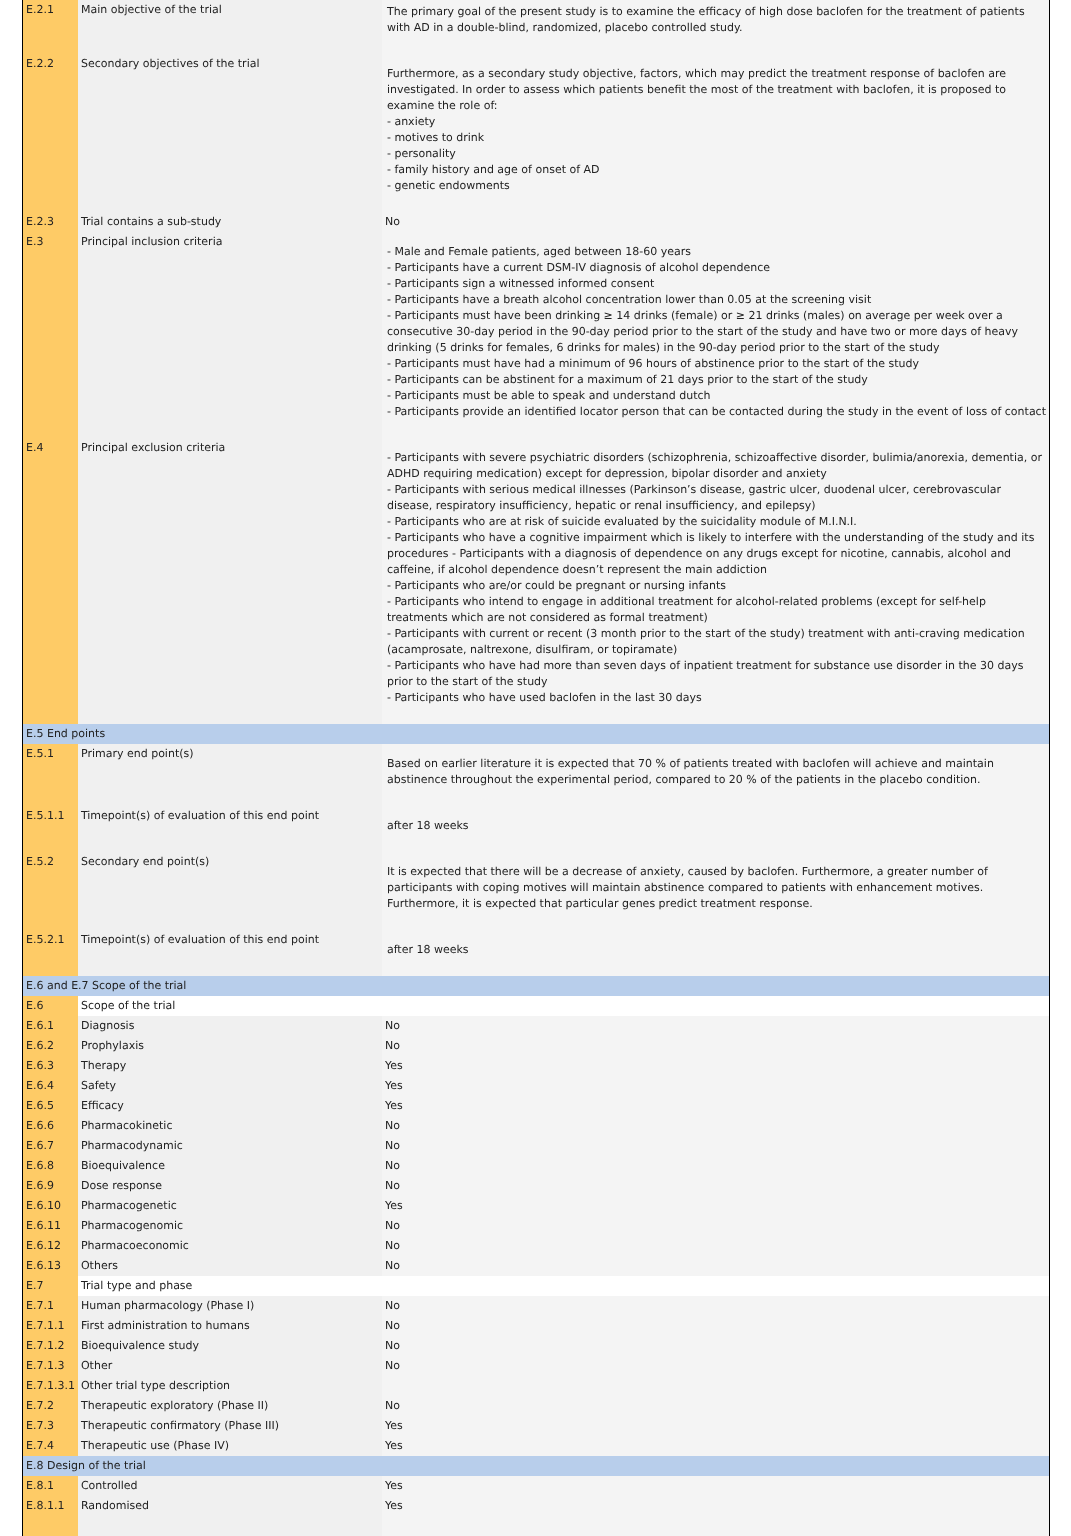| E.2.1 | Main objective of the trial | The primary goal of the present study is to examine the efficacy of high dose baclofen for the treatment of patients with AD in a double-blind, randomized, placebo controlled study. |
| E.2.2 | Secondary objectives of the trial | Furthermore, as a secondary study objective, factors, which may predict the treatment response of baclofen are investigated. In order to assess which patients benefit the most of the treatment with baclofen, it is proposed to examine the role of: - anxiety - motives to drink - personality - family history and age of onset of AD - genetic endowments |
| E.2.3 | Trial contains a sub-study | No |
| E.3 | Principal inclusion criteria | - Male and Female patients, aged between 18-60 years - Participants have a current DSM-IV diagnosis of alcohol dependence - Participants sign a witnessed informed consent - Participants have a breath alcohol concentration lower than 0.05 at the screening visit - Participants must have been drinking ≥ 14 drinks (female) or ≥ 21 drinks (males) on average per week over a consecutive 30-day period in the 90-day period prior to the start of the study and have two or more days of heavy drinking (5 drinks for females, 6 drinks for males) in the 90-day period prior to the start of the study - Participants must have had a minimum of 96 hours of abstinence prior to the start of the study - Participants can be abstinent for a maximum of 21 days prior to the start of the study - Participants must be able to speak and understand dutch - Participants provide an identified locator person that can be contacted during the study in the event of loss of contact |
| E.4 | Principal exclusion criteria | - Participants with severe psychiatric disorders (schizophrenia, schizoaffective disorder, bulimia/anorexia, dementia, or ADHD requiring medication) except for depression, bipolar disorder and anxiety - Participants with serious medical illnesses (Parkinson’s disease, gastric ulcer, duodenal ulcer, cerebrovascular disease, respiratory insufficiency, hepatic or renal insufficiency, and epilepsy) - Participants who are at risk of suicide evaluated by the suicidality module of M.I.N.I. - Participants who have a cognitive impairment which is likely to interfere with the understanding of the study and its procedures - Participants with a diagnosis of dependence on any drugs except for nicotine, cannabis, alcohol and caffeine, if alcohol dependence doesn’t represent the main addiction - Participants who are/or could be pregnant or nursing infants - Participants who intend to engage in additional treatment for alcohol-related problems (except for self-help treatments which are not considered as formal treatment) - Participants with current or recent (3 month prior to the start of the study) treatment with anti-craving medication (acamprosate, naltrexone, disulfiram, or topiramate) - Participants who have had more than seven days of inpatient treatment for substance use disorder in the 30 days prior to the start of the study - Participants who have used baclofen in the last 30 days |
| E.5 End points | | |
| E.5.1 | Primary end point(s) | Based on earlier literature it is expected that 70 % of patients treated with baclofen will achieve and maintain abstinence throughout the experimental period, compared to 20 % of the patients in the placebo condition. |
| E.5.1.1 | Timepoint(s) of evaluation of this end point | after 18 weeks |
| E.5.2 | Secondary end point(s) | It is expected that there will be a decrease of anxiety, caused by baclofen. Furthermore, a greater number of participants with coping motives will maintain abstinence compared to patients with enhancement motives. Furthermore, it is expected that particular genes predict treatment response. |
| E.5.2.1 | Timepoint(s) of evaluation of this end point | after 18 weeks |
| E.6 and E.7 Scope of the trial | | |
| E.6 | Scope of the trial | |
| E.6.1 | Diagnosis | No |
| E.6.2 | Prophylaxis | No |
| E.6.3 | Therapy | Yes |
| E.6.4 | Safety | Yes |
| E.6.5 | Efficacy | Yes |
| E.6.6 | Pharmacokinetic | No |
| E.6.7 | Pharmacodynamic | No |
| E.6.8 | Bioequivalence | No |
| E.6.9 | Dose response | No |
| E.6.10 | Pharmacogenetic | Yes |
| E.6.11 | Pharmacogenomic | No |
| E.6.12 | Pharmacoeconomic | No |
| E.6.13 | Others | No |
| E.7 | Trial type and phase | |
| E.7.1 | Human pharmacology (Phase I) | No |
| E.7.1.1 | First administration to humans | No |
| E.7.1.2 | Bioequivalence study | No |
| E.7.1.3 | Other | No |
| E.7.1.3.1 | Other trial type description | |
| E.7.2 | Therapeutic exploratory (Phase II) | No |
| E.7.3 | Therapeutic confirmatory (Phase III) | Yes |
| E.7.4 | Therapeutic use (Phase IV) | Yes |
| E.8 Design of the trial | | |
| E.8.1 | Controlled | Yes |
| E.8.1.1 | Randomised | Yes |